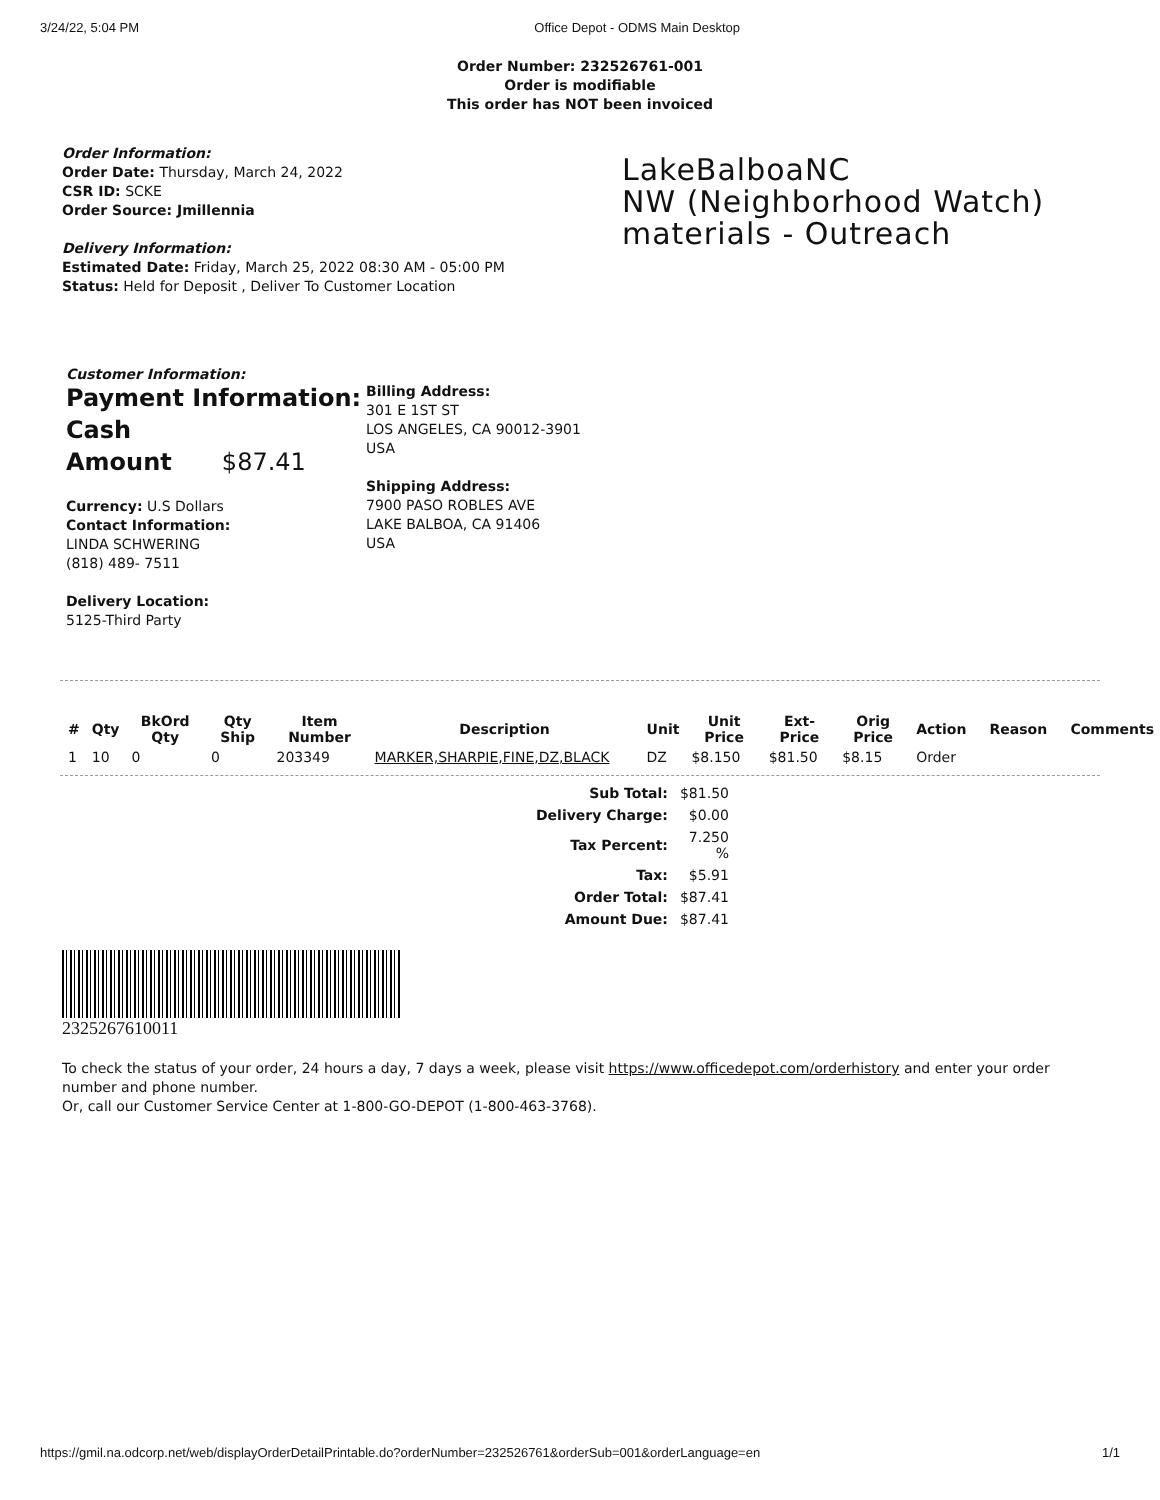3/24/22, 5:04 PM Office Depot - ODMS Main Desktop
Order Number: 232526761-001
Order is modifiable
This order has NOT been invoiced
Order Information:
Order Date: Thursday, March 24, 2022
CSR ID: SCKE
Order Source: Jmillennia
Delivery Information:
Estimated Date: Friday, March 25, 2022 08:30 AM - 05:00 PM
Status: Held for Deposit , Deliver To Customer Location
LakeBalboaNC
NW (Neighborhood Watch)
materials - Outreach
Customer Information:
Payment Information:
Cash
Amount $87.41
Currency: U.S Dollars
Contact Information:
LINDA SCHWERING
(818) 489- 7511
Delivery Location:
5125-Third Party
Billing Address:
301 E 1ST ST
LOS ANGELES, CA 90012-3901
USA
Shipping Address:
7900 PASO ROBLES AVE
LAKE BALBOA, CA 91406
USA
| # | Qty | BkOrd Qty | Qty Ship | Item Number | Description | Unit | Unit Price | Ext-Price | Orig Price | Action | Reason | Comments |
| --- | --- | --- | --- | --- | --- | --- | --- | --- | --- | --- | --- | --- |
| 1 | 10 | 0 | 0 | 203349 | MARKER,SHARPIE,FINE,DZ,BLACK | DZ | $8.150 | $81.50 | $8.15 | Order | | |
| Sub Total: | $81.50 |
| Delivery Charge: | $0.00 |
| Tax Percent: | 7.250 % |
| Tax: | $5.91 |
| Order Total: | $87.41 |
| Amount Due: | $87.41 |
2325267610011
To check the status of your order, 24 hours a day, 7 days a week, please visit https://www.officedepot.com/orderhistory and enter your order number and phone number.
Or, call our Customer Service Center at 1-800-GO-DEPOT (1-800-463-3768).
https://gmil.na.odcorp.net/web/displayOrderDetailPrintable.do?orderNumber=232526761&orderSub=001&orderLanguage=en 1/1